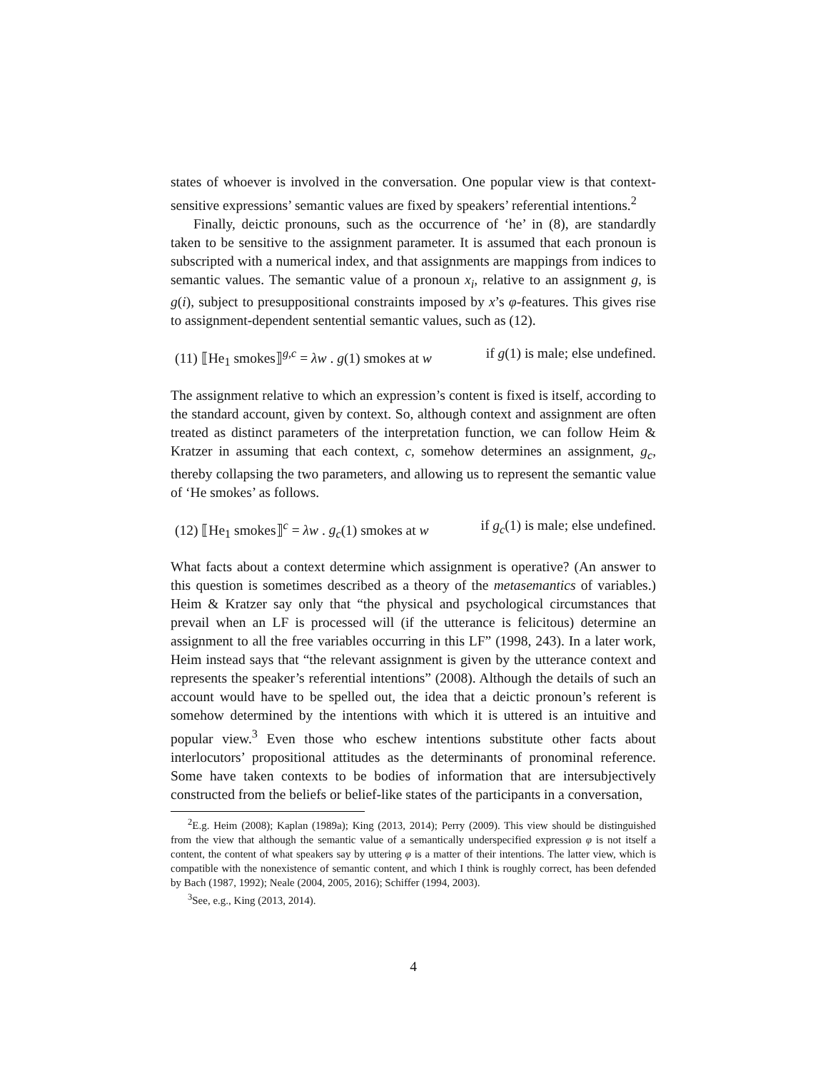states of whoever is involved in the conversation. One popular view is that context-sensitive expressions’ semantic values are fixed by speakers’ referential intentions.<sup>2</sup>
Finally, deictic pronouns, such as the occurrence of ‘he’ in (8), are standardly taken to be sensitive to the assignment parameter. It is assumed that each pronoun is subscripted with a numerical index, and that assignments are mappings from indices to semantic values. The semantic value of a pronoun x<sub>i</sub>, relative to an assignment g, is g(i), subject to presuppositional constraints imposed by x’s φ-features. This gives rise to assignment-dependent sentential semantic values, such as (12).
(11) ⟦He<sub>1</sub> smokes⟧<sup>g,c</sup> = λw . g(1) smokes at w if g(1) is male; else undefined.
The assignment relative to which an expression’s content is fixed is itself, according to the standard account, given by context. So, although context and assignment are often treated as distinct parameters of the interpretation function, we can follow Heim & Kratzer in assuming that each context, c, somehow determines an assignment, g<sub>c</sub>, thereby collapsing the two parameters, and allowing us to represent the semantic value of ‘He smokes’ as follows.
(12) ⟦He<sub>1</sub> smokes⟧<sup>c</sup> = λw . g<sub>c</sub>(1) smokes at w if g<sub>c</sub>(1) is male; else undefined.
What facts about a context determine which assignment is operative? (An answer to this question is sometimes described as a theory of the metasemantics of variables.) Heim & Kratzer say only that “the physical and psychological circumstances that prevail when an LF is processed will (if the utterance is felicitous) determine an assignment to all the free variables occurring in this LF” (1998, 243). In a later work, Heim instead says that “the relevant assignment is given by the utterance context and represents the speaker’s referential intentions” (2008). Although the details of such an account would have to be spelled out, the idea that a deictic pronoun’s referent is somehow determined by the intentions with which it is uttered is an intuitive and popular view.<sup>3</sup> Even those who eschew intentions substitute other facts about interlocutors’ propositional attitudes as the determinants of pronominal reference. Some have taken contexts to be bodies of information that are intersubjectively constructed from the beliefs or belief-like states of the participants in a conversation,
<sup>2</sup> E.g. Heim (2008); Kaplan (1989a); King (2013, 2014); Perry (2009). This view should be distinguished from the view that although the semantic value of a semantically underspecified expression φ is not itself a content, the content of what speakers say by uttering φ is a matter of their intentions. The latter view, which is compatible with the nonexistence of semantic content, and which I think is roughly correct, has been defended by Bach (1987, 1992); Neale (2004, 2005, 2016); Schiffer (1994, 2003).
<sup>3</sup> See, e.g., King (2013, 2014).
4